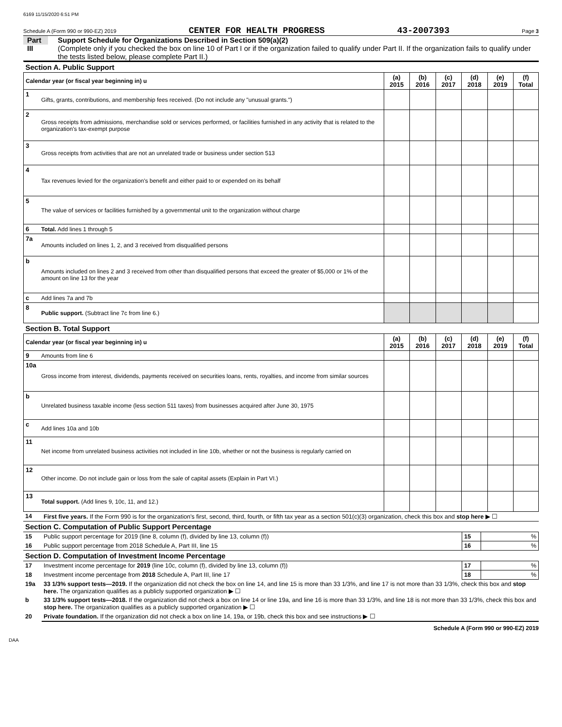6169 11/15/2020 6:51 PM
Schedule A (Form 990 or 990-EZ) 2019 CENTER FOR HEALTH PROGRESS 43-2007393 Page 3
Part III
Support Schedule for Organizations Described in Section 509(a)(2)
(Complete only if you checked the box on line 10 of Part I or if the organization failed to qualify under Part II. If the organization fails to qualify under the tests listed below, please complete Part II.)
| Section A. Public Support | | | | | | | |
| Calendar year (or fiscal year beginning in) u | | (a) 2015 | (b) 2016 | (c) 2017 | (d) 2018 | (e) 2019 | (f) Total |
| 1 | Gifts, grants, contributions, and membership fees received. (Do not include any "unusual grants.") | | | | | | |
| 2 | Gross receipts from admissions, merchandise sold or services performed, or facilities furnished in any activity that is related to the organization's tax-exempt purpose | | | | | | |
| 3 | Gross receipts from activities that are not an unrelated trade or business under section 513 | | | | | | |
| 4 | Tax revenues levied for the organization's benefit and either paid to or expended on its behalf | | | | | | |
| 5 | The value of services or facilities furnished by a governmental unit to the organization without charge | | | | | | |
| 6 | Total. Add lines 1 through 5 | | | | | | |
| 7a | Amounts included on lines 1, 2, and 3 received from disqualified persons | | | | | | |
| b | Amounts included on lines 2 and 3 received from other than disqualified persons that exceed the greater of $5,000 or 1% of the amount on line 13 for the year | | | | | | |
| c | Add lines 7a and 7b | | | | | | |
| 8 | Public support. (Subtract line 7c from line 6.) | | | | | | |
| Section B. Total Support | | | | | | | |
| Calendar year (or fiscal year beginning in) u | | (a) 2015 | (b) 2016 | (c) 2017 | (d) 2018 | (e) 2019 | (f) Total |
| 9 | Amounts from line 6 | | | | | | |
| 10a | Gross income from interest, dividends, payments received on securities loans, rents, royalties, and income from similar sources | | | | | | |
| b | Unrelated business taxable income (less section 511 taxes) from businesses acquired after June 30, 1975 | | | | | | |
| c | Add lines 10a and 10b | | | | | | |
| 11 | Net income from unrelated business activities not included in line 10b, whether or not the business is regularly carried on | | | | | | |
| 12 | Other income. Do not include gain or loss from the sale of capital assets (Explain in Part VI.) | | | | | | |
| 13 | Total support. (Add lines 9, 10c, 11, and 12.) | | | | | | |
| 14 | First five years. If the Form 990 is for the organization's first, second, third, fourth, or fifth tax year as a section 501(c)(3) organization, check this box and stop here ▶ ☐ | | |
| Section C. Computation of Public Support Percentage | | | |
| 15 | Public support percentage for 2019 (line 8, column (f), divided by line 13, column (f)) | 15 | % |
| 16 | Public support percentage from 2018 Schedule A, Part III, line 15 | 16 | % |
| Section D. Computation of Investment Income Percentage | | | |
| 17 | Investment income percentage for 2019 (line 10c, column (f), divided by line 13, column (f)) | 17 | % |
| 18 | Investment income percentage from 2018 Schedule A, Part III, line 17 | 18 | % |
| 19a | 33 1/3% support tests—2019. If the organization did not check the box on line 14, and line 15 is more than 33 1/3%, and line 17 is not more than 33 1/3%, check this box and stop here. The organization qualifies as a publicly supported organization ▶ ☐ | | |
| b | 33 1/3% support tests—2018. If the organization did not check a box on line 14 or line 19a, and line 16 is more than 33 1/3%, and line 18 is not more than 33 1/3%, check this box and stop here. The organization qualifies as a publicly supported organization ▶ ☐ | | |
| 20 | Private foundation. If the organization did not check a box on line 14, 19a, or 19b, check this box and see instructions ▶ ☐ | | |
Schedule A (Form 990 or 990-EZ) 2019
DAA